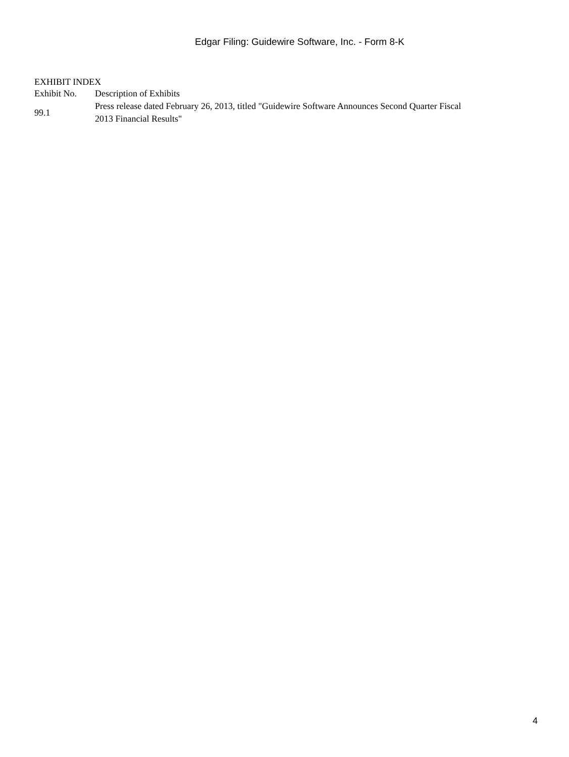Edgar Filing: Guidewire Software, Inc. - Form 8-K
EXHIBIT INDEX
| Exhibit No. | Description of Exhibits |
| --- | --- |
| 99.1 | Press release dated February 26, 2013, titled "Guidewire Software Announces Second Quarter Fiscal 2013 Financial Results" |
4